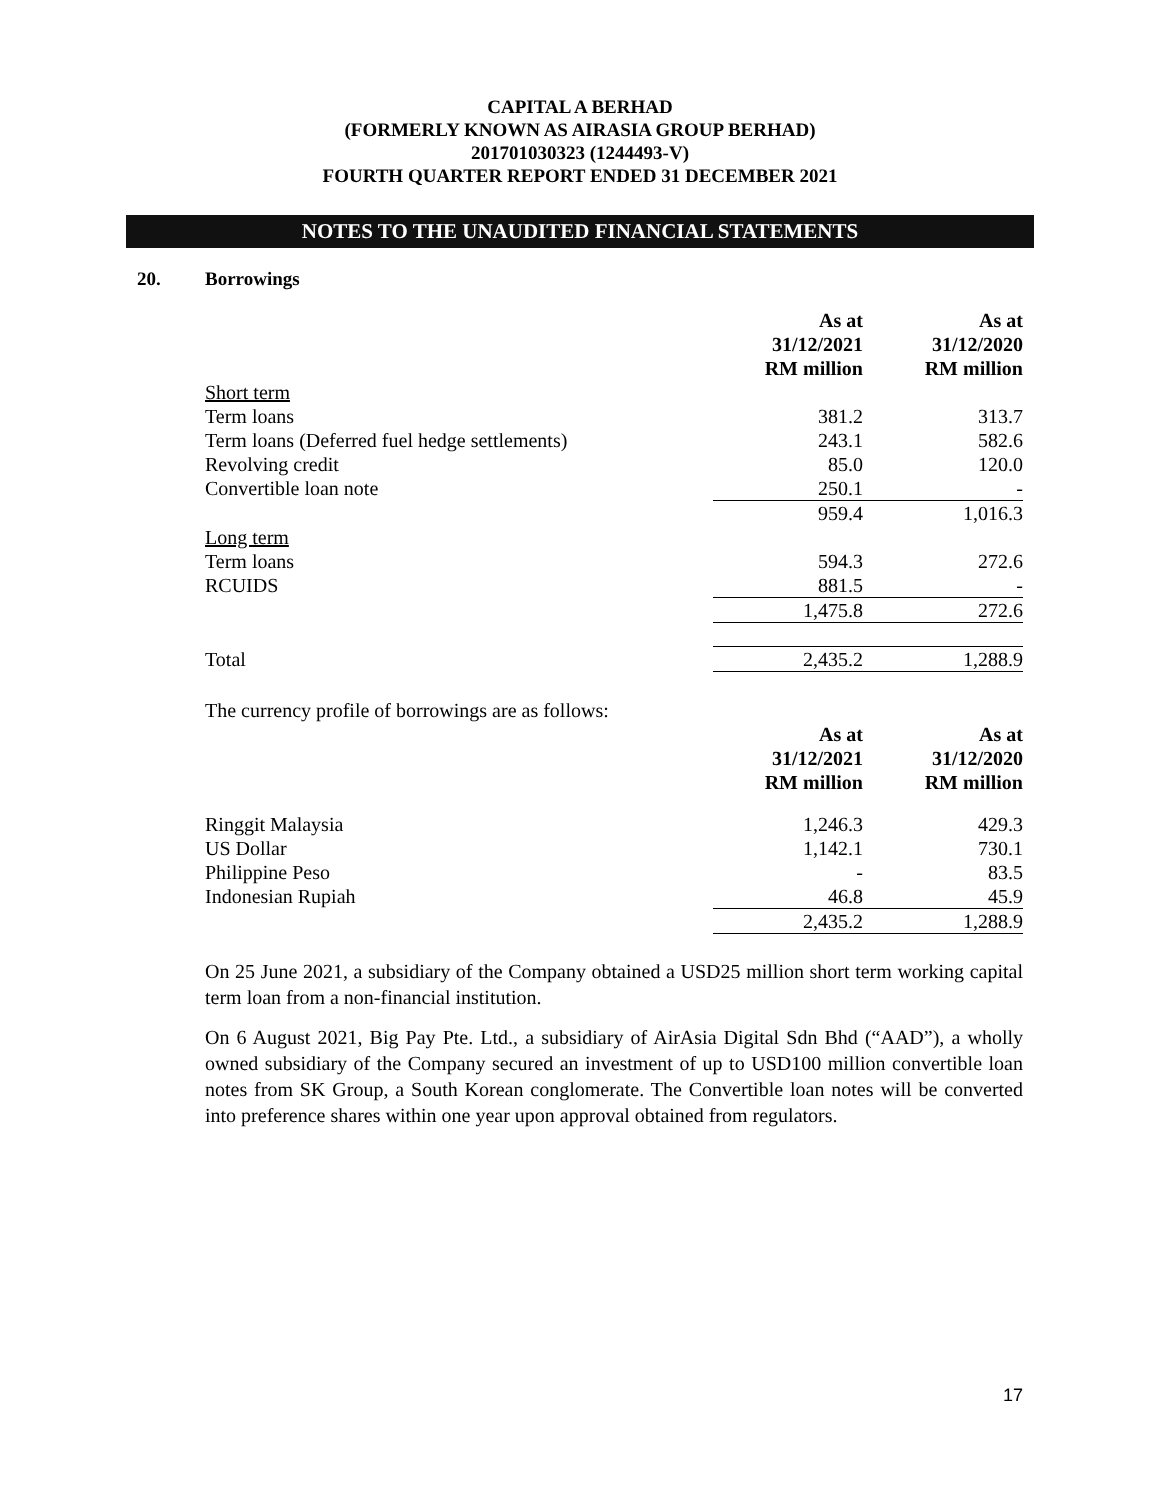CAPITAL A BERHAD
(FORMERLY KNOWN AS AIRASIA GROUP BERHAD)
201701030323 (1244493-V)
FOURTH QUARTER REPORT ENDED 31 DECEMBER 2021
NOTES TO THE UNAUDITED FINANCIAL STATEMENTS
20. Borrowings
| | As at 31/12/2021 RM million | | As at 31/12/2020 RM million |
| Short term | | | |
| Term loans | 381.2 | | 313.7 |
| Term loans (Deferred fuel hedge settlements) | 243.1 | | 582.6 |
| Revolving credit | 85.0 | | 120.0 |
| Convertible loan note | 250.1 | | - |
| | 959.4 | | 1,016.3 |
| Long term | | | |
| Term loans | 594.3 | | 272.6 |
| RCUIDS | 881.5 | | - |
| | 1,475.8 | | 272.6 |
| Total | 2,435.2 | | 1,288.9 |
| The currency profile of borrowings are as follows: | | | |
| | As at 31/12/2021 RM million | | As at 31/12/2020 RM million |
| Ringgit Malaysia | 1,246.3 | | 429.3 |
| US Dollar | 1,142.1 | | 730.1 |
| Philippine Peso | - | | 83.5 |
| Indonesian Rupiah | 46.8 | | 45.9 |
| | 2,435.2 | | 1,288.9 |
On 25 June 2021, a subsidiary of the Company obtained a USD25 million short term working capital term loan from a non-financial institution.
On 6 August 2021, Big Pay Pte. Ltd., a subsidiary of AirAsia Digital Sdn Bhd (“AAD”), a wholly owned subsidiary of the Company secured an investment of up to USD100 million convertible loan notes from SK Group, a South Korean conglomerate. The Convertible loan notes will be converted into preference shares within one year upon approval obtained from regulators.
17